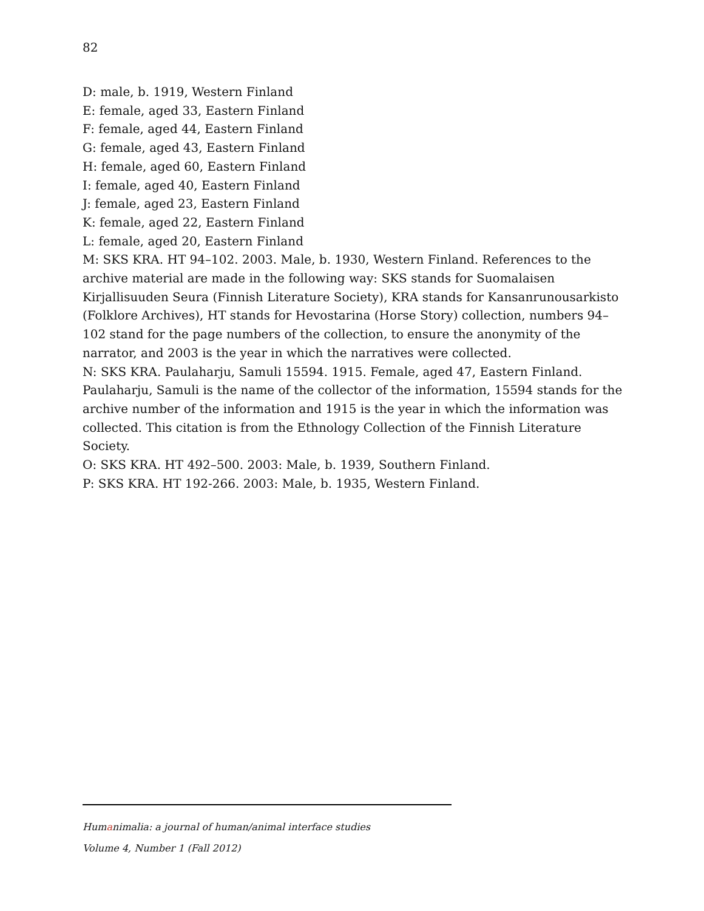82
D: male, b. 1919, Western Finland
E: female, aged 33, Eastern Finland
F: female, aged 44, Eastern Finland
G: female, aged 43, Eastern Finland
H: female, aged 60, Eastern Finland
I: female, aged 40, Eastern Finland
J: female, aged 23, Eastern Finland
K: female, aged 22, Eastern Finland
L: female, aged 20, Eastern Finland
M: SKS KRA. HT 94–102. 2003. Male, b. 1930, Western Finland. References to the archive material are made in the following way: SKS stands for Suomalaisen Kirjallisuuden Seura (Finnish Literature Society), KRA stands for Kansanrunousarkisto (Folklore Archives), HT stands for Hevostarina (Horse Story) collection, numbers 94–102 stand for the page numbers of the collection, to ensure the anonymity of the narrator, and 2003 is the year in which the narratives were collected.
N: SKS KRA. Paulaharju, Samuli 15594. 1915. Female, aged 47, Eastern Finland. Paulaharju, Samuli is the name of the collector of the information, 15594 stands for the archive number of the information and 1915 is the year in which the information was collected. This citation is from the Ethnology Collection of the Finnish Literature Society.
O: SKS KRA. HT 492–500. 2003: Male, b. 1939, Southern Finland.
P: SKS KRA. HT 192-266. 2003: Male, b. 1935, Western Finland.
Humanimalia: a journal of human/animal interface studies
Volume 4, Number 1 (Fall 2012)